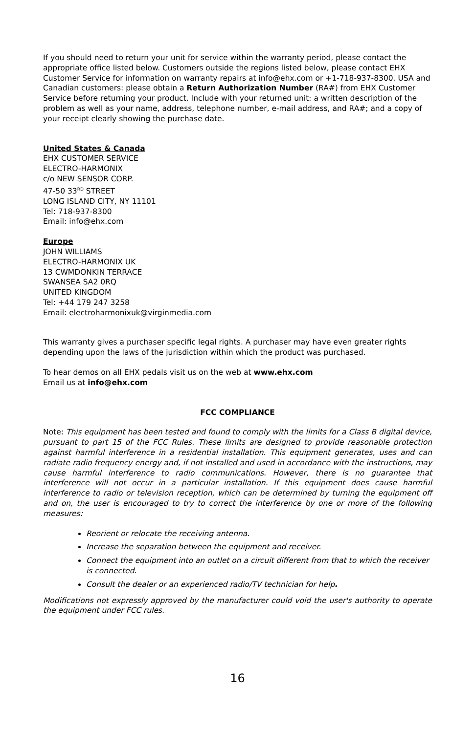If you should need to return your unit for service within the warranty period, please contact the appropriate office listed below. Customers outside the regions listed below, please contact EHX Customer Service for information on warranty repairs at info@ehx.com or +1-718-937-8300. USA and Canadian customers: please obtain a Return Authorization Number (RA#) from EHX Customer Service before returning your product. Include with your returned unit: a written description of the problem as well as your name, address, telephone number, e-mail address, and RA#; and a copy of your receipt clearly showing the purchase date.
United States & Canada
EHX CUSTOMER SERVICE
ELECTRO-HARMONIX
c/o NEW SENSOR CORP.
47-50 33<sup>RD</sup> STREET
LONG ISLAND CITY, NY 11101
Tel: 718-937-8300
Email: info@ehx.com
Europe
JOHN WILLIAMS
ELECTRO-HARMONIX UK
13 CWMDONKIN TERRACE
SWANSEA SA2 0RQ
UNITED KINGDOM
Tel: +44 179 247 3258
Email: electroharmonixuk@virginmedia.com
This warranty gives a purchaser specific legal rights. A purchaser may have even greater rights depending upon the laws of the jurisdiction within which the product was purchased.
To hear demos on all EHX pedals visit us on the web at www.ehx.com
Email us at info@ehx.com
FCC COMPLIANCE
Note: This equipment has been tested and found to comply with the limits for a Class B digital device, pursuant to part 15 of the FCC Rules. These limits are designed to provide reasonable protection against harmful interference in a residential installation. This equipment generates, uses and can radiate radio frequency energy and, if not installed and used in accordance with the instructions, may cause harmful interference to radio communications. However, there is no guarantee that interference will not occur in a particular installation. If this equipment does cause harmful interference to radio or television reception, which can be determined by turning the equipment off and on, the user is encouraged to try to correct the interference by one or more of the following measures:
Reorient or relocate the receiving antenna.
Increase the separation between the equipment and receiver.
Connect the equipment into an outlet on a circuit different from that to which the receiver is connected.
Consult the dealer or an experienced radio/TV technician for help.
Modifications not expressly approved by the manufacturer could void the user's authority to operate the equipment under FCC rules.
16